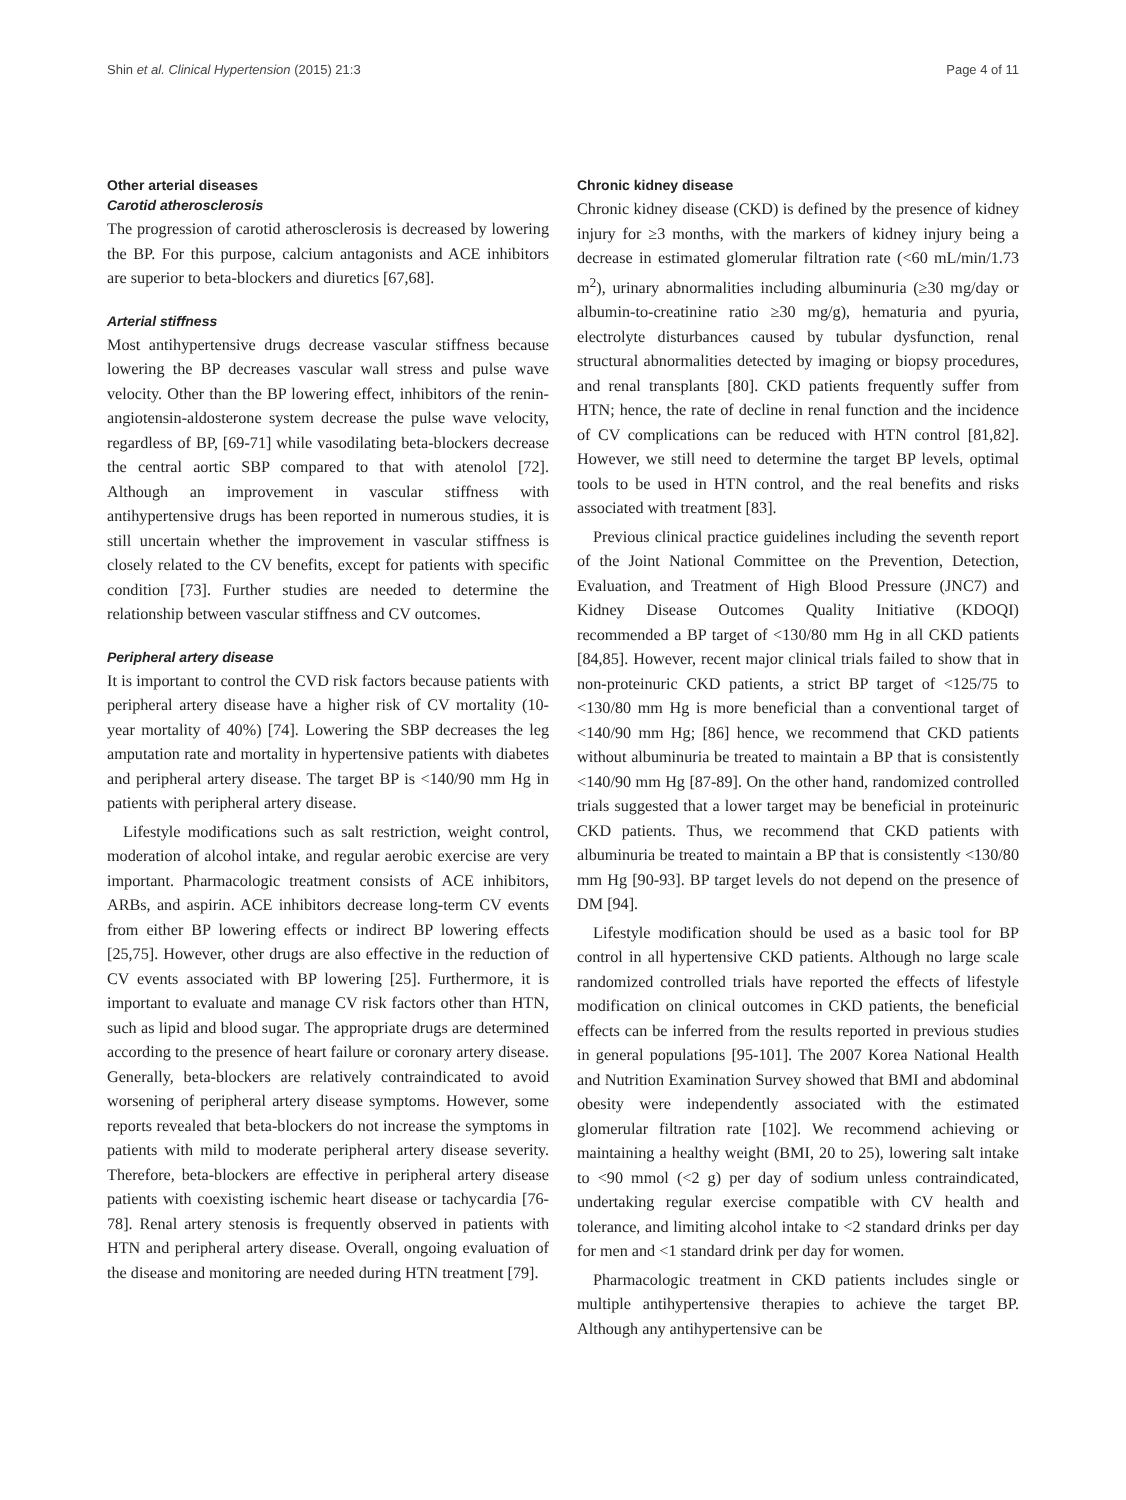Shin et al. Clinical Hypertension (2015) 21:3 Page 4 of 11
Other arterial diseases
Carotid atherosclerosis
The progression of carotid atherosclerosis is decreased by lowering the BP. For this purpose, calcium antagonists and ACE inhibitors are superior to beta-blockers and diuretics [67,68].
Arterial stiffness
Most antihypertensive drugs decrease vascular stiffness because lowering the BP decreases vascular wall stress and pulse wave velocity. Other than the BP lowering effect, inhibitors of the renin-angiotensin-aldosterone system decrease the pulse wave velocity, regardless of BP, [69-71] while vasodilating beta-blockers decrease the central aortic SBP compared to that with atenolol [72]. Although an improvement in vascular stiffness with antihypertensive drugs has been reported in numerous studies, it is still uncertain whether the improvement in vascular stiffness is closely related to the CV benefits, except for patients with specific condition [73]. Further studies are needed to determine the relationship between vascular stiffness and CV outcomes.
Peripheral artery disease
It is important to control the CVD risk factors because patients with peripheral artery disease have a higher risk of CV mortality (10-year mortality of 40%) [74]. Lowering the SBP decreases the leg amputation rate and mortality in hypertensive patients with diabetes and peripheral artery disease. The target BP is <140/90 mm Hg in patients with peripheral artery disease.
Lifestyle modifications such as salt restriction, weight control, moderation of alcohol intake, and regular aerobic exercise are very important. Pharmacologic treatment consists of ACE inhibitors, ARBs, and aspirin. ACE inhibitors decrease long-term CV events from either BP lowering effects or indirect BP lowering effects [25,75]. However, other drugs are also effective in the reduction of CV events associated with BP lowering [25]. Furthermore, it is important to evaluate and manage CV risk factors other than HTN, such as lipid and blood sugar. The appropriate drugs are determined according to the presence of heart failure or coronary artery disease. Generally, beta-blockers are relatively contraindicated to avoid worsening of peripheral artery disease symptoms. However, some reports revealed that beta-blockers do not increase the symptoms in patients with mild to moderate peripheral artery disease severity. Therefore, beta-blockers are effective in peripheral artery disease patients with coexisting ischemic heart disease or tachycardia [76-78]. Renal artery stenosis is frequently observed in patients with HTN and peripheral artery disease. Overall, ongoing evaluation of the disease and monitoring are needed during HTN treatment [79].
Chronic kidney disease
Chronic kidney disease (CKD) is defined by the presence of kidney injury for ≥3 months, with the markers of kidney injury being a decrease in estimated glomerular filtration rate (<60 mL/min/1.73 m<sup>2</sup>), urinary abnormalities including albuminuria (≥30 mg/day or albumin-to-creatinine ratio ≥30 mg/g), hematuria and pyuria, electrolyte disturbances caused by tubular dysfunction, renal structural abnormalities detected by imaging or biopsy procedures, and renal transplants [80]. CKD patients frequently suffer from HTN; hence, the rate of decline in renal function and the incidence of CV complications can be reduced with HTN control [81,82]. However, we still need to determine the target BP levels, optimal tools to be used in HTN control, and the real benefits and risks associated with treatment [83].
Previous clinical practice guidelines including the seventh report of the Joint National Committee on the Prevention, Detection, Evaluation, and Treatment of High Blood Pressure (JNC7) and Kidney Disease Outcomes Quality Initiative (KDOQI) recommended a BP target of <130/80 mm Hg in all CKD patients [84,85]. However, recent major clinical trials failed to show that in non-proteinuric CKD patients, a strict BP target of <125/75 to <130/80 mm Hg is more beneficial than a conventional target of <140/90 mm Hg; [86] hence, we recommend that CKD patients without albuminuria be treated to maintain a BP that is consistently <140/90 mm Hg [87-89]. On the other hand, randomized controlled trials suggested that a lower target may be beneficial in proteinuric CKD patients. Thus, we recommend that CKD patients with albuminuria be treated to maintain a BP that is consistently <130/80 mm Hg [90-93]. BP target levels do not depend on the presence of DM [94].
Lifestyle modification should be used as a basic tool for BP control in all hypertensive CKD patients. Although no large scale randomized controlled trials have reported the effects of lifestyle modification on clinical outcomes in CKD patients, the beneficial effects can be inferred from the results reported in previous studies in general populations [95-101]. The 2007 Korea National Health and Nutrition Examination Survey showed that BMI and abdominal obesity were independently associated with the estimated glomerular filtration rate [102]. We recommend achieving or maintaining a healthy weight (BMI, 20 to 25), lowering salt intake to <90 mmol (<2 g) per day of sodium unless contraindicated, undertaking regular exercise compatible with CV health and tolerance, and limiting alcohol intake to <2 standard drinks per day for men and <1 standard drink per day for women.
Pharmacologic treatment in CKD patients includes single or multiple antihypertensive therapies to achieve the target BP. Although any antihypertensive can be